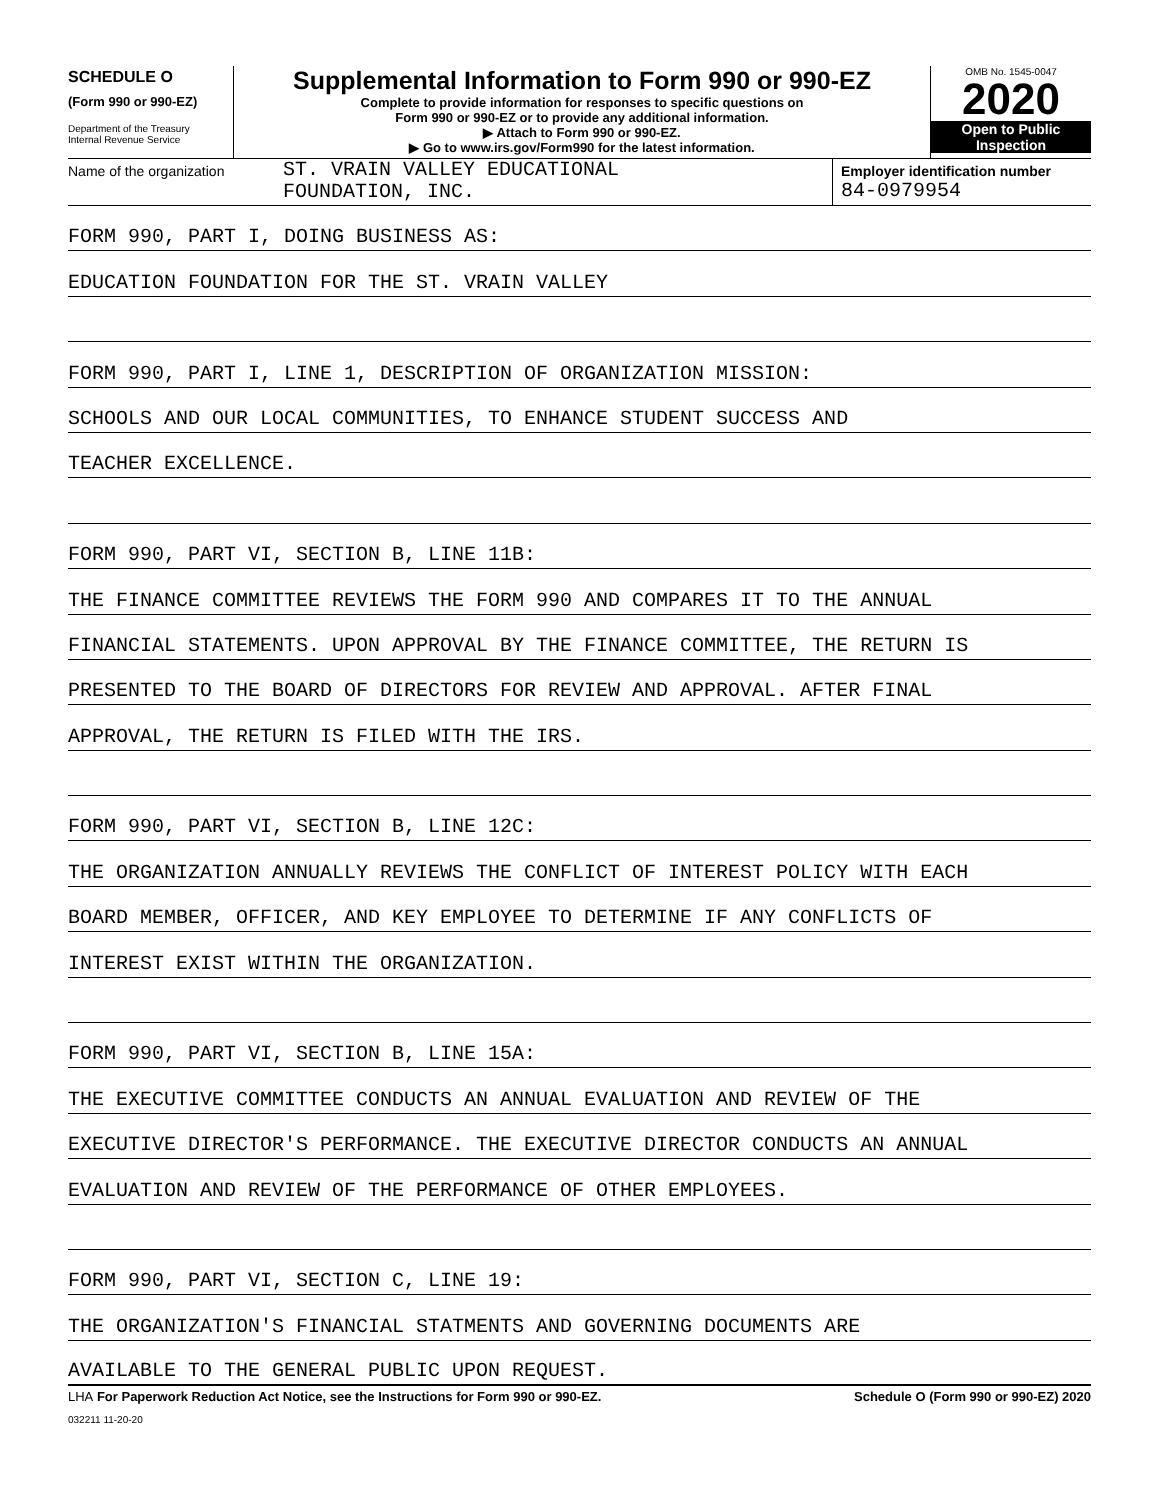SCHEDULE O
(Form 990 or 990-EZ)
Department of the Treasury
Internal Revenue Service
Supplemental Information to Form 990 or 990-EZ
Complete to provide information for responses to specific questions on
Form 990 or 990-EZ or to provide any additional information.
▶ Attach to Form 990 or 990-EZ.
▶ Go to www.irs.gov/Form990 for the latest information.
OMB No. 1545-0047
2020
Open to Public
Inspection
Name of the organization
ST. VRAIN VALLEY EDUCATIONAL
FOUNDATION, INC.
Employer identification number
84-0979954
FORM 990, PART I, DOING BUSINESS AS:
EDUCATION FOUNDATION FOR THE ST. VRAIN VALLEY
FORM 990, PART I, LINE 1, DESCRIPTION OF ORGANIZATION MISSION:
SCHOOLS AND OUR LOCAL COMMUNITIES, TO ENHANCE STUDENT SUCCESS AND
TEACHER EXCELLENCE.
FORM 990, PART VI, SECTION B, LINE 11B:
THE FINANCE COMMITTEE REVIEWS THE FORM 990 AND COMPARES IT TO THE ANNUAL
FINANCIAL STATEMENTS. UPON APPROVAL BY THE FINANCE COMMITTEE, THE RETURN IS
PRESENTED TO THE BOARD OF DIRECTORS FOR REVIEW AND APPROVAL. AFTER FINAL
APPROVAL, THE RETURN IS FILED WITH THE IRS.
FORM 990, PART VI, SECTION B, LINE 12C:
THE ORGANIZATION ANNUALLY REVIEWS THE CONFLICT OF INTEREST POLICY WITH EACH
BOARD MEMBER, OFFICER, AND KEY EMPLOYEE TO DETERMINE IF ANY CONFLICTS OF
INTEREST EXIST WITHIN THE ORGANIZATION.
FORM 990, PART VI, SECTION B, LINE 15A:
THE EXECUTIVE COMMITTEE CONDUCTS AN ANNUAL EVALUATION AND REVIEW OF THE
EXECUTIVE DIRECTOR'S PERFORMANCE. THE EXECUTIVE DIRECTOR CONDUCTS AN ANNUAL
EVALUATION AND REVIEW OF THE PERFORMANCE OF OTHER EMPLOYEES.
FORM 990, PART VI, SECTION C, LINE 19:
THE ORGANIZATION'S FINANCIAL STATMENTS AND GOVERNING DOCUMENTS ARE
AVAILABLE TO THE GENERAL PUBLIC UPON REQUEST.
LHA For Paperwork Reduction Act Notice, see the Instructions for Form 990 or 990-EZ. Schedule O (Form 990 or 990-EZ) 2020
032211 11-20-20